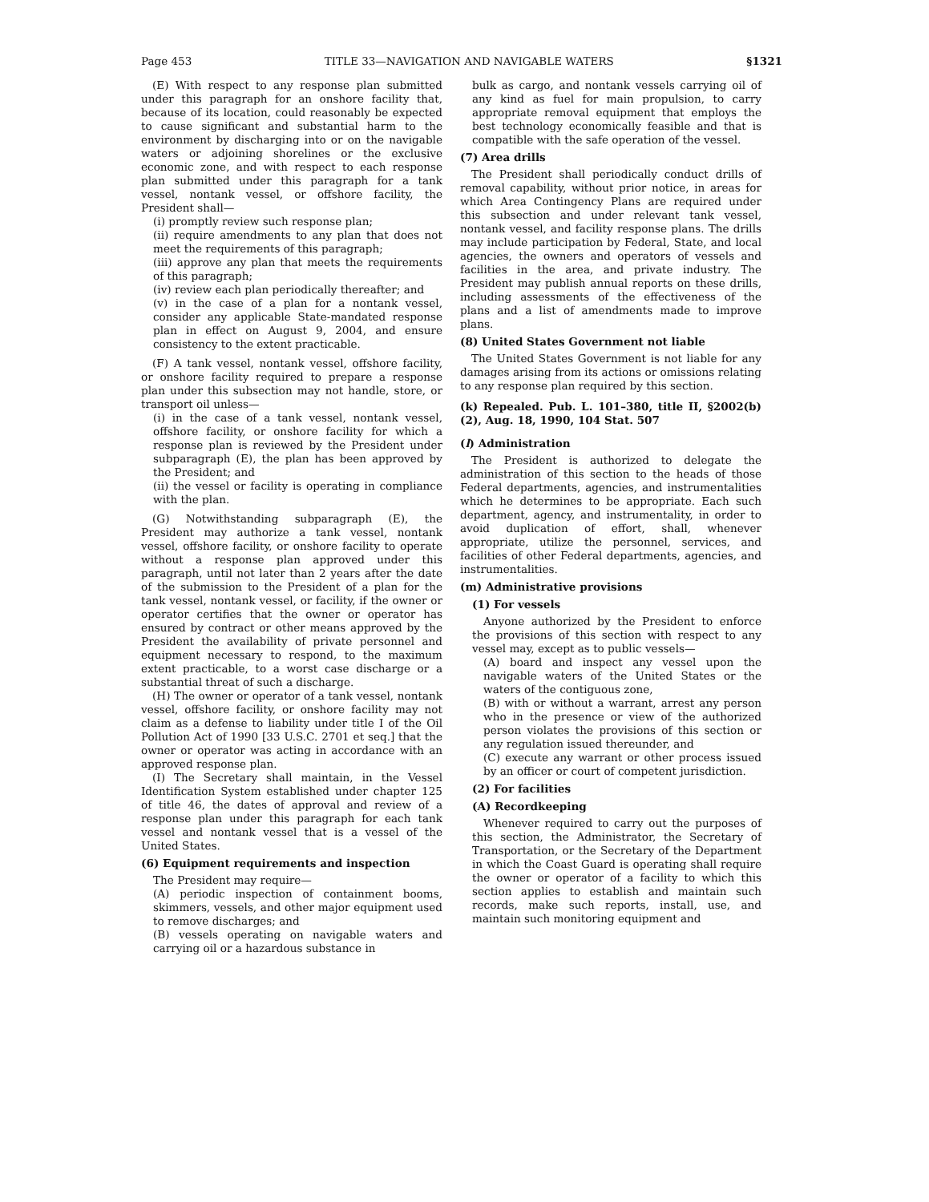Page 453 TITLE 33—NAVIGATION AND NAVIGABLE WATERS §1321
(E) With respect to any response plan submitted under this paragraph for an onshore facility that, because of its location, could reasonably be expected to cause significant and substantial harm to the environment by discharging into or on the navigable waters or adjoining shorelines or the exclusive economic zone, and with respect to each response plan submitted under this paragraph for a tank vessel, nontank vessel, or offshore facility, the President shall—
(i) promptly review such response plan;
(ii) require amendments to any plan that does not meet the requirements of this paragraph;
(iii) approve any plan that meets the requirements of this paragraph;
(iv) review each plan periodically thereafter; and
(v) in the case of a plan for a nontank vessel, consider any applicable State-mandated response plan in effect on August 9, 2004, and ensure consistency to the extent practicable.
(F) A tank vessel, nontank vessel, offshore facility, or onshore facility required to prepare a response plan under this subsection may not handle, store, or transport oil unless—
(i) in the case of a tank vessel, nontank vessel, offshore facility, or onshore facility for which a response plan is reviewed by the President under subparagraph (E), the plan has been approved by the President; and
(ii) the vessel or facility is operating in compliance with the plan.
(G) Notwithstanding subparagraph (E), the President may authorize a tank vessel, nontank vessel, offshore facility, or onshore facility to operate without a response plan approved under this paragraph, until not later than 2 years after the date of the submission to the President of a plan for the tank vessel, nontank vessel, or facility, if the owner or operator certifies that the owner or operator has ensured by contract or other means approved by the President the availability of private personnel and equipment necessary to respond, to the maximum extent practicable, to a worst case discharge or a substantial threat of such a discharge.
(H) The owner or operator of a tank vessel, nontank vessel, offshore facility, or onshore facility may not claim as a defense to liability under title I of the Oil Pollution Act of 1990 [33 U.S.C. 2701 et seq.] that the owner or operator was acting in accordance with an approved response plan.
(I) The Secretary shall maintain, in the Vessel Identification System established under chapter 125 of title 46, the dates of approval and review of a response plan under this paragraph for each tank vessel and nontank vessel that is a vessel of the United States.
(6) Equipment requirements and inspection
The President may require—
(A) periodic inspection of containment booms, skimmers, vessels, and other major equipment used to remove discharges; and
(B) vessels operating on navigable waters and carrying oil or a hazardous substance in
bulk as cargo, and nontank vessels carrying oil of any kind as fuel for main propulsion, to carry appropriate removal equipment that employs the best technology economically feasible and that is compatible with the safe operation of the vessel.
(7) Area drills
The President shall periodically conduct drills of removal capability, without prior notice, in areas for which Area Contingency Plans are required under this subsection and under relevant tank vessel, nontank vessel, and facility response plans. The drills may include participation by Federal, State, and local agencies, the owners and operators of vessels and facilities in the area, and private industry. The President may publish annual reports on these drills, including assessments of the effectiveness of the plans and a list of amendments made to improve plans.
(8) United States Government not liable
The United States Government is not liable for any damages arising from its actions or omissions relating to any response plan required by this section.
(k) Repealed. Pub. L. 101–380, title II, §2002(b)(2), Aug. 18, 1990, 104 Stat. 507
(l) Administration
The President is authorized to delegate the administration of this section to the heads of those Federal departments, agencies, and instrumentalities which he determines to be appropriate. Each such department, agency, and instrumentality, in order to avoid duplication of effort, shall, whenever appropriate, utilize the personnel, services, and facilities of other Federal departments, agencies, and instrumentalities.
(m) Administrative provisions
(1) For vessels
Anyone authorized by the President to enforce the provisions of this section with respect to any vessel may, except as to public vessels—
(A) board and inspect any vessel upon the navigable waters of the United States or the waters of the contiguous zone,
(B) with or without a warrant, arrest any person who in the presence or view of the authorized person violates the provisions of this section or any regulation issued thereunder, and
(C) execute any warrant or other process issued by an officer or court of competent jurisdiction.
(2) For facilities
(A) Recordkeeping
Whenever required to carry out the purposes of this section, the Administrator, the Secretary of Transportation, or the Secretary of the Department in which the Coast Guard is operating shall require the owner or operator of a facility to which this section applies to establish and maintain such records, make such reports, install, use, and maintain such monitoring equipment and